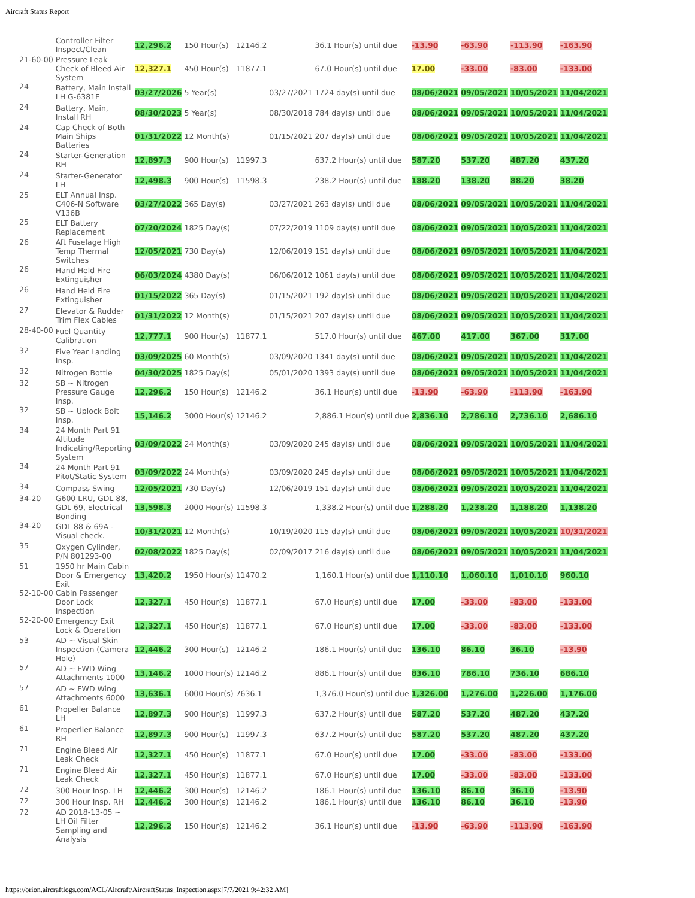Aircraft Status Report
| | Controller Filter Inspect/Clean | 12,296.2 | 150 Hour(s) | 12146.2 | | 36.1 Hour(s) until due | -13.90 | -63.90 | -113.90 | -163.90 |
| 21-60-00 | Pressure Leak Check of Bleed Air System | 12,327.1 | 450 Hour(s) | 11877.1 | | 67.0 Hour(s) until due | 17.00 | -33.00 | -83.00 | -133.00 |
| 24 | Battery, Main Install LH G-6381E | 03/27/2026 | 5 Year(s) | | 03/27/2021 | 1724 day(s) until due | 08/06/2021 | 09/05/2021 | 10/05/2021 | 11/04/2021 |
| 24 | Battery, Main, Install RH | 08/30/2023 | 5 Year(s) | | 08/30/2018 | 784 day(s) until due | 08/06/2021 | 09/05/2021 | 10/05/2021 | 11/04/2021 |
| 24 | Cap Check of Both Main Ships Batteries | 01/31/2022 | 12 Month(s) | | 01/15/2021 | 207 day(s) until due | 08/06/2021 | 09/05/2021 | 10/05/2021 | 11/04/2021 |
| 24 | Starter-Generation RH | 12,897.3 | 900 Hour(s) | 11997.3 | | 637.2 Hour(s) until due | 587.20 | 537.20 | 487.20 | 437.20 |
| 24 | Starter-Generator LH | 12,498.3 | 900 Hour(s) | 11598.3 | | 238.2 Hour(s) until due | 188.20 | 138.20 | 88.20 | 38.20 |
| 25 | ELT Annual Insp. C406-N Software V136B | 03/27/2022 | 365 Day(s) | | 03/27/2021 | 263 day(s) until due | 08/06/2021 | 09/05/2021 | 10/05/2021 | 11/04/2021 |
| 25 | ELT Battery Replacement | 07/20/2024 | 1825 Day(s) | | 07/22/2019 | 1109 day(s) until due | 08/06/2021 | 09/05/2021 | 10/05/2021 | 11/04/2021 |
| 26 | Aft Fuselage High Temp Thermal Switches | 12/05/2021 | 730 Day(s) | | 12/06/2019 | 151 day(s) until due | 08/06/2021 | 09/05/2021 | 10/05/2021 | 11/04/2021 |
| 26 | Hand Held Fire Extinguisher | 06/03/2024 | 4380 Day(s) | | 06/06/2012 | 1061 day(s) until due | 08/06/2021 | 09/05/2021 | 10/05/2021 | 11/04/2021 |
| 26 | Hand Held Fire Extinguisher | 01/15/2022 | 365 Day(s) | | 01/15/2021 | 192 day(s) until due | 08/06/2021 | 09/05/2021 | 10/05/2021 | 11/04/2021 |
| 27 | Elevator & Rudder Trim Flex Cables | 01/31/2022 | 12 Month(s) | | 01/15/2021 | 207 day(s) until due | 08/06/2021 | 09/05/2021 | 10/05/2021 | 11/04/2021 |
| 28-40-00 | Fuel Quantity Calibration | 12,777.1 | 900 Hour(s) | 11877.1 | | 517.0 Hour(s) until due | 467.00 | 417.00 | 367.00 | 317.00 |
| 32 | Five Year Landing Insp. | 03/09/2025 | 60 Month(s) | | 03/09/2020 | 1341 day(s) until due | 08/06/2021 | 09/05/2021 | 10/05/2021 | 11/04/2021 |
| 32 | Nitrogen Bottle | 04/30/2025 | 1825 Day(s) | | 05/01/2020 | 1393 day(s) until due | 08/06/2021 | 09/05/2021 | 10/05/2021 | 11/04/2021 |
| 32 | SB ~ Nitrogen Pressure Gauge Insp. | 12,296.2 | 150 Hour(s) | 12146.2 | | 36.1 Hour(s) until due | -13.90 | -63.90 | -113.90 | -163.90 |
| 32 | SB ~ Uplock Bolt Insp. | 15,146.2 | 3000 Hour(s) | 12146.2 | | 2,886.1 Hour(s) until due | 2,836.10 | 2,786.10 | 2,736.10 | 2,686.10 |
| 34 | 24 Month Part 91 Altitude Indicating/Reporting System | 03/09/2022 | 24 Month(s) | | 03/09/2020 | 245 day(s) until due | 08/06/2021 | 09/05/2021 | 10/05/2021 | 11/04/2021 |
| 34 | 24 Month Part 91 Pitot/Static System | 03/09/2022 | 24 Month(s) | | 03/09/2020 | 245 day(s) until due | 08/06/2021 | 09/05/2021 | 10/05/2021 | 11/04/2021 |
| 34 | Compass Swing | 12/05/2021 | 730 Day(s) | | 12/06/2019 | 151 day(s) until due | 08/06/2021 | 09/05/2021 | 10/05/2021 | 11/04/2021 |
| 34-20 | G600 LRU, GDL 88, GDL 69, Electrical Bonding | 13,598.3 | 2000 Hour(s) | 11598.3 | | 1,338.2 Hour(s) until due | 1,288.20 | 1,238.20 | 1,188.20 | 1,138.20 |
| 34-20 | GDL 88 & 69A - Visual check. | 10/31/2021 | 12 Month(s) | | 10/19/2020 | 115 day(s) until due | 08/06/2021 | 09/05/2021 | 10/05/2021 | 10/31/2021 |
| 35 | Oxygen Cylinder, P/N 801293-00 | 02/08/2022 | 1825 Day(s) | | 02/09/2017 | 216 day(s) until due | 08/06/2021 | 09/05/2021 | 10/05/2021 | 11/04/2021 |
| 51 | 1950 hr Main Cabin Door & Emergency Exit | 13,420.2 | 1950 Hour(s) | 11470.2 | | 1,160.1 Hour(s) until due | 1,110.10 | 1,060.10 | 1,010.10 | 960.10 |
| 52-10-00 | Cabin Passenger Door Lock Inspection | 12,327.1 | 450 Hour(s) | 11877.1 | | 67.0 Hour(s) until due | 17.00 | -33.00 | -83.00 | -133.00 |
| 52-20-00 | Emergency Exit Lock & Operation | 12,327.1 | 450 Hour(s) | 11877.1 | | 67.0 Hour(s) until due | 17.00 | -33.00 | -83.00 | -133.00 |
| 53 | AD ~ Visual Skin Inspection (Camera Hole) | 12,446.2 | 300 Hour(s) | 12146.2 | | 186.1 Hour(s) until due | 136.10 | 86.10 | 36.10 | -13.90 |
| 57 | AD ~ FWD Wing Attachments 1000 | 13,146.2 | 1000 Hour(s) | 12146.2 | | 886.1 Hour(s) until due | 836.10 | 786.10 | 736.10 | 686.10 |
| 57 | AD ~ FWD Wing Attachments 6000 | 13,636.1 | 6000 Hour(s) | 7636.1 | | 1,376.0 Hour(s) until due | 1,326.00 | 1,276.00 | 1,226.00 | 1,176.00 |
| 61 | Propeller Balance LH | 12,897.3 | 900 Hour(s) | 11997.3 | | 637.2 Hour(s) until due | 587.20 | 537.20 | 487.20 | 437.20 |
| 61 | Properller Balance RH | 12,897.3 | 900 Hour(s) | 11997.3 | | 637.2 Hour(s) until due | 587.20 | 537.20 | 487.20 | 437.20 |
| 71 | Engine Bleed Air Leak Check | 12,327.1 | 450 Hour(s) | 11877.1 | | 67.0 Hour(s) until due | 17.00 | -33.00 | -83.00 | -133.00 |
| 71 | Engine Bleed Air Leak Check | 12,327.1 | 450 Hour(s) | 11877.1 | | 67.0 Hour(s) until due | 17.00 | -33.00 | -83.00 | -133.00 |
| 72 | 300 Hour Insp. LH | 12,446.2 | 300 Hour(s) | 12146.2 | | 186.1 Hour(s) until due | 136.10 | 86.10 | 36.10 | -13.90 |
| 72 | 300 Hour Insp. RH | 12,446.2 | 300 Hour(s) | 12146.2 | | 186.1 Hour(s) until due | 136.10 | 86.10 | 36.10 | -13.90 |
| 72 | AD 2018-13-05 ~ LH Oil Filter Sampling and Analysis | 12,296.2 | 150 Hour(s) | 12146.2 | | 36.1 Hour(s) until due | -13.90 | -63.90 | -113.90 | -163.90 |
https://orion.aircraftlogs.com/ACL/Aircraft/AircraftStatus_Inspection.aspx[7/7/2021 9:42:32 AM]